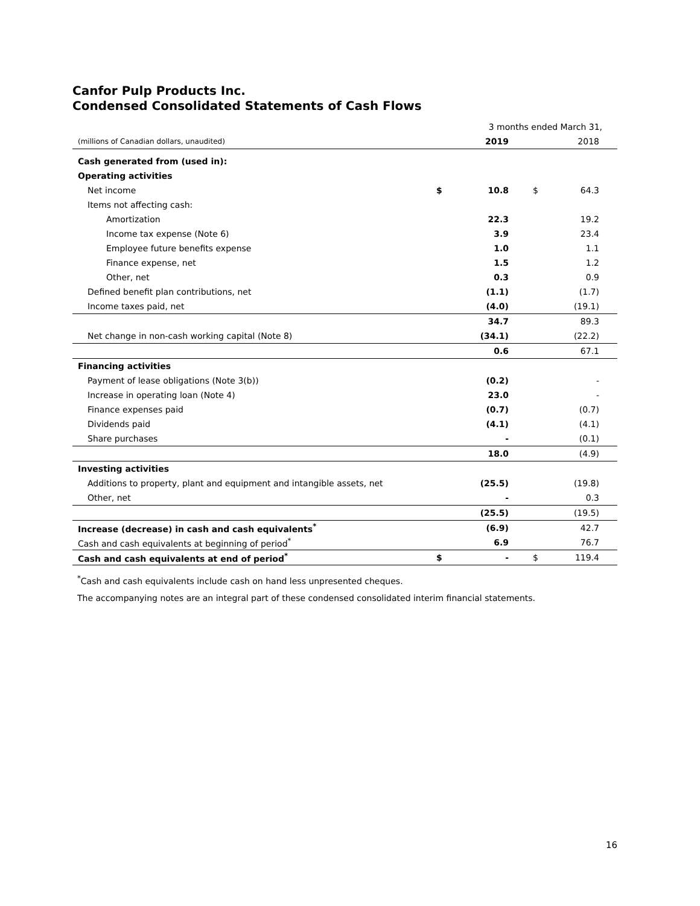Canfor Pulp Products Inc.
Condensed Consolidated Statements of Cash Flows
| | 3 months ended March 31, | | | |
| (millions of Canadian dollars, unaudited) | | 2019 | | 2018 |
| Cash generated from (used in): | | | | |
| Operating activities | | | | |
| Net income | $ | 10.8 | $ | 64.3 |
| Items not affecting cash: | | | | |
| Amortization | | 22.3 | | 19.2 |
| Income tax expense (Note 6) | | 3.9 | | 23.4 |
| Employee future benefits expense | | 1.0 | | 1.1 |
| Finance expense, net | | 1.5 | | 1.2 |
| Other, net | | 0.3 | | 0.9 |
| Defined benefit plan contributions, net | | (1.1) | | (1.7) |
| Income taxes paid, net | | (4.0) | | (19.1) |
| | | 34.7 | | 89.3 |
| Net change in non-cash working capital (Note 8) | | (34.1) | | (22.2) |
| | | 0.6 | | 67.1 |
| Financing activities | | | | |
| Payment of lease obligations (Note 3(b)) | | (0.2) | | - |
| Increase in operating loan (Note 4) | | 23.0 | | - |
| Finance expenses paid | | (0.7) | | (0.7) |
| Dividends paid | | (4.1) | | (4.1) |
| Share purchases | | - | | (0.1) |
| | | 18.0 | | (4.9) |
| Investing activities | | | | |
| Additions to property, plant and equipment and intangible assets, net | | (25.5) | | (19.8) |
| Other, net | | - | | 0.3 |
| | | (25.5) | | (19.5) |
| Increase (decrease) in cash and cash equivalents<sup>*</sup> | | (6.9) | | 42.7 |
| Cash and cash equivalents at beginning of period<sup>*</sup> | | 6.9 | | 76.7 |
| Cash and cash equivalents at end of period<sup>*</sup> | $ | - | $ | 119.4 |
<sup>*</sup> Cash and cash equivalents include cash on hand less unpresented cheques.
The accompanying notes are an integral part of these condensed consolidated interim financial statements.
16